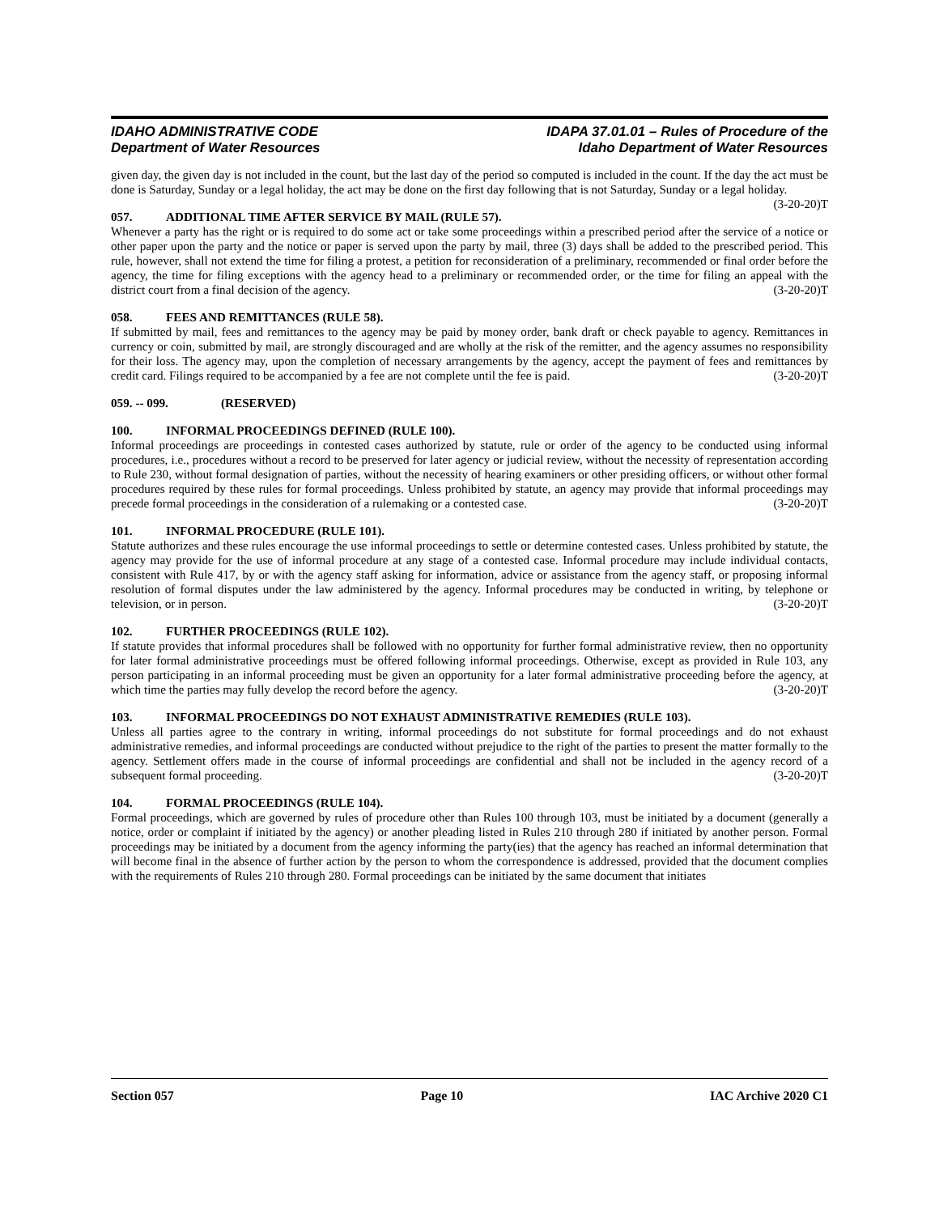IDAHO ADMINISTRATIVE CODE
Department of Water Resources
IDAPA 37.01.01 – Rules of Procedure of the
Idaho Department of Water Resources
given day, the given day is not included in the count, but the last day of the period so computed is included in the count. If the day the act must be done is Saturday, Sunday or a legal holiday, the act may be done on the first day following that is not Saturday, Sunday or a legal holiday. (3-20-20)T
057. ADDITIONAL TIME AFTER SERVICE BY MAIL (RULE 57).
Whenever a party has the right or is required to do some act or take some proceedings within a prescribed period after the service of a notice or other paper upon the party and the notice or paper is served upon the party by mail, three (3) days shall be added to the prescribed period. This rule, however, shall not extend the time for filing a protest, a petition for reconsideration of a preliminary, recommended or final order before the agency, the time for filing exceptions with the agency head to a preliminary or recommended order, or the time for filing an appeal with the district court from a final decision of the agency. (3-20-20)T
058. FEES AND REMITTANCES (RULE 58).
If submitted by mail, fees and remittances to the agency may be paid by money order, bank draft or check payable to agency. Remittances in currency or coin, submitted by mail, are strongly discouraged and are wholly at the risk of the remitter, and the agency assumes no responsibility for their loss. The agency may, upon the completion of necessary arrangements by the agency, accept the payment of fees and remittances by credit card. Filings required to be accompanied by a fee are not complete until the fee is paid. (3-20-20)T
059. -- 099. (RESERVED)
100. INFORMAL PROCEEDINGS DEFINED (RULE 100).
Informal proceedings are proceedings in contested cases authorized by statute, rule or order of the agency to be conducted using informal procedures, i.e., procedures without a record to be preserved for later agency or judicial review, without the necessity of representation according to Rule 230, without formal designation of parties, without the necessity of hearing examiners or other presiding officers, or without other formal procedures required by these rules for formal proceedings. Unless prohibited by statute, an agency may provide that informal proceedings may precede formal proceedings in the consideration of a rulemaking or a contested case. (3-20-20)T
101. INFORMAL PROCEDURE (RULE 101).
Statute authorizes and these rules encourage the use informal proceedings to settle or determine contested cases. Unless prohibited by statute, the agency may provide for the use of informal procedure at any stage of a contested case. Informal procedure may include individual contacts, consistent with Rule 417, by or with the agency staff asking for information, advice or assistance from the agency staff, or proposing informal resolution of formal disputes under the law administered by the agency. Informal procedures may be conducted in writing, by telephone or television, or in person. (3-20-20)T
102. FURTHER PROCEEDINGS (RULE 102).
If statute provides that informal procedures shall be followed with no opportunity for further formal administrative review, then no opportunity for later formal administrative proceedings must be offered following informal proceedings. Otherwise, except as provided in Rule 103, any person participating in an informal proceeding must be given an opportunity for a later formal administrative proceeding before the agency, at which time the parties may fully develop the record before the agency. (3-20-20)T
103. INFORMAL PROCEEDINGS DO NOT EXHAUST ADMINISTRATIVE REMEDIES (RULE 103).
Unless all parties agree to the contrary in writing, informal proceedings do not substitute for formal proceedings and do not exhaust administrative remedies, and informal proceedings are conducted without prejudice to the right of the parties to present the matter formally to the agency. Settlement offers made in the course of informal proceedings are confidential and shall not be included in the agency record of a subsequent formal proceeding. (3-20-20)T
104. FORMAL PROCEEDINGS (RULE 104).
Formal proceedings, which are governed by rules of procedure other than Rules 100 through 103, must be initiated by a document (generally a notice, order or complaint if initiated by the agency) or another pleading listed in Rules 210 through 280 if initiated by another person. Formal proceedings may be initiated by a document from the agency informing the party(ies) that the agency has reached an informal determination that will become final in the absence of further action by the person to whom the correspondence is addressed, provided that the document complies with the requirements of Rules 210 through 280. Formal proceedings can be initiated by the same document that initiates
Section 057 Page 10 IAC Archive 2020 C1